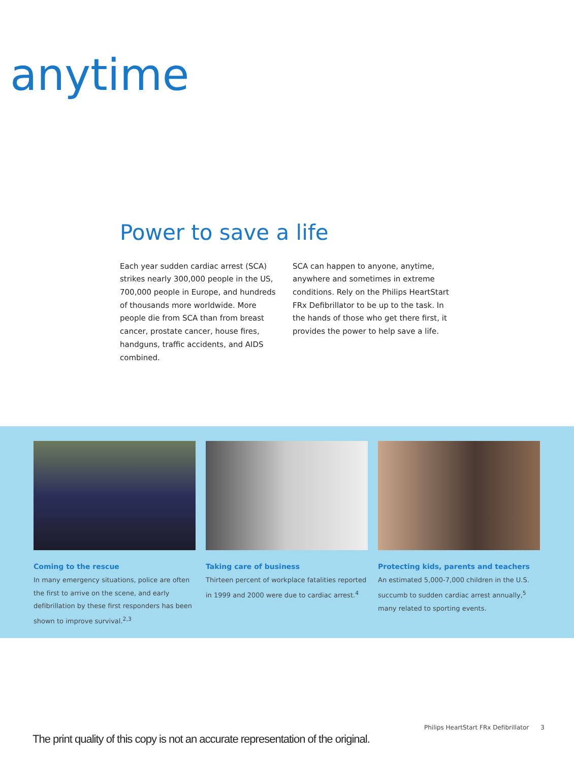anytime
Power to save a life
Each year sudden cardiac arrest (SCA) strikes nearly 300,000 people in the US, 700,000 people in Europe, and hundreds of thousands more worldwide. More people die from SCA than from breast cancer, prostate cancer, house fires, handguns, traffic accidents, and AIDS combined.
SCA can happen to anyone, anytime, anywhere and sometimes in extreme conditions. Rely on the Philips HeartStart FRx Defibrillator to be up to the task. In the hands of those who get there first, it provides the power to help save a life.
Coming to the rescue
In many emergency situations, police are often the first to arrive on the scene, and early defibrillation by these first responders has been shown to improve survival.<sup>2,3</sup>
Taking care of business
Thirteen percent of workplace fatalities reported in 1999 and 2000 were due to cardiac arrest.<sup>4</sup>
Protecting kids, parents and teachers
An estimated 5,000-7,000 children in the U.S. succumb to sudden cardiac arrest annually,<sup>5</sup> many related to sporting events.
Philips HeartStart FRx Defibrillator 3
The print quality of this copy is not an accurate representation of the original.